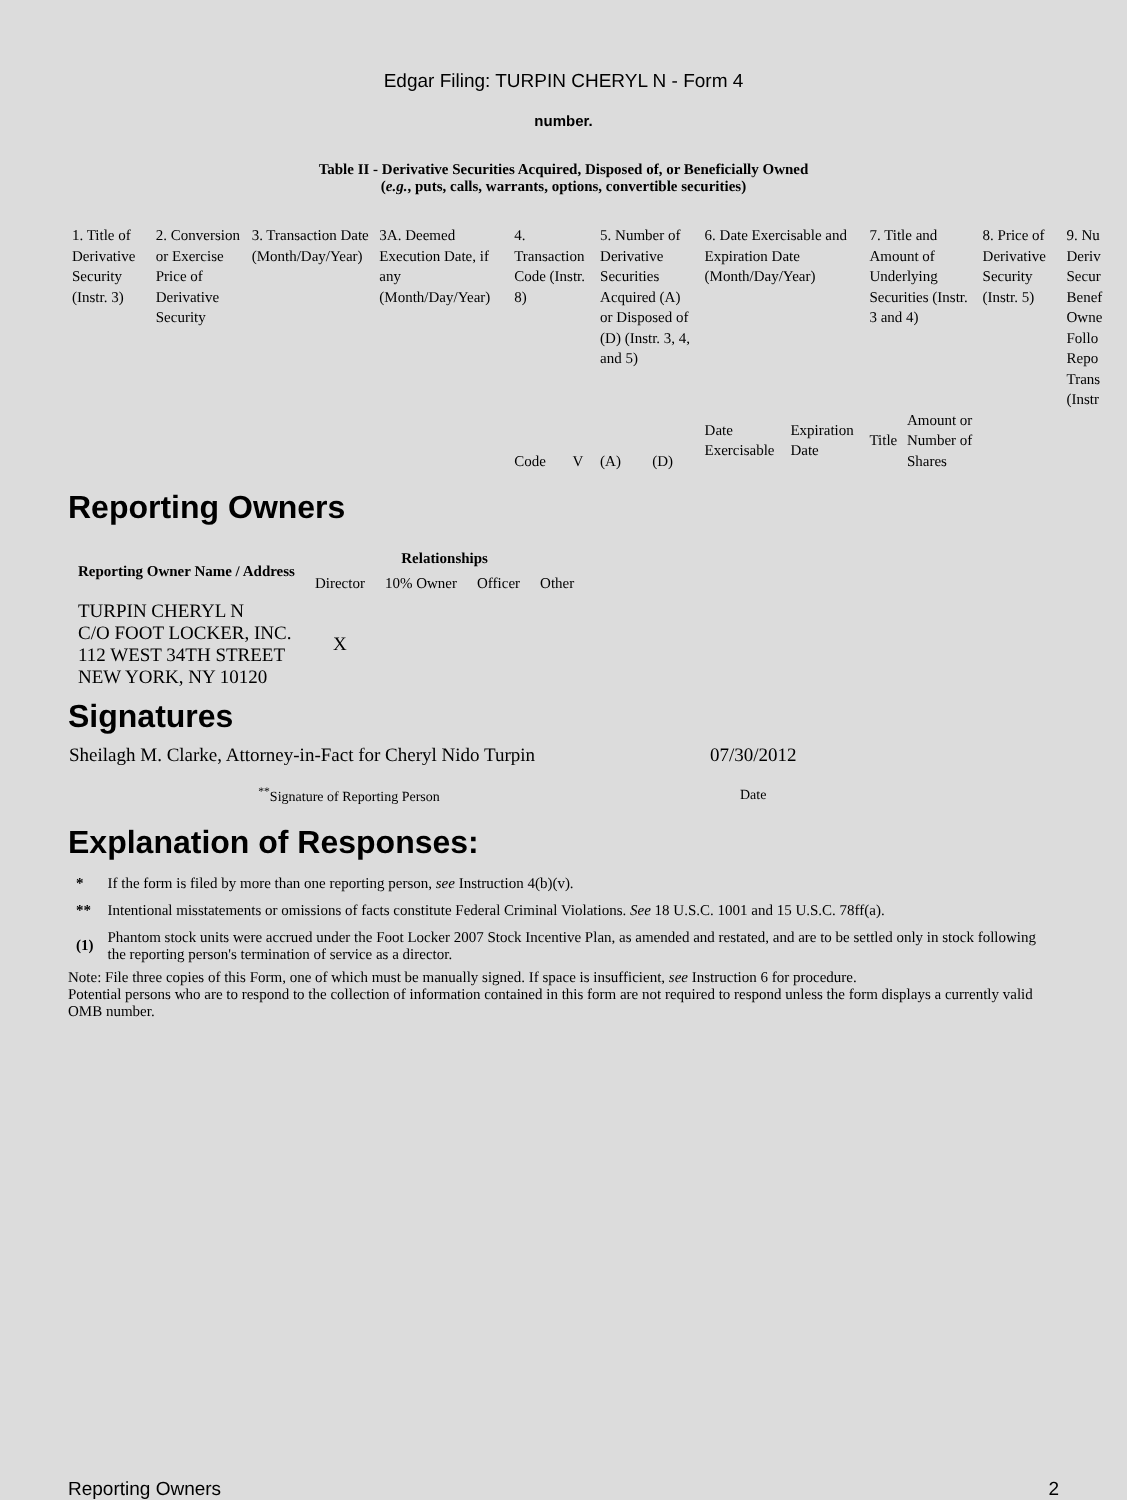Edgar Filing: TURPIN CHERYL N - Form 4
number.
Table II - Derivative Securities Acquired, Disposed of, or Beneficially Owned
(e.g., puts, calls, warrants, options, convertible securities)
| 1. Title of Derivative Security (Instr. 3) | 2. Conversion or Exercise Price of Derivative Security | 3. Transaction Date (Month/Day/Year) | 3A. Deemed Execution Date, if any (Month/Day/Year) | 4. Transaction Code (Instr. 8) | | 5. Number of Derivative Securities Acquired (A) or Disposed of (D) (Instr. 3, 4, and 5) | | 6. Date Exercisable and Expiration Date (Month/Day/Year) | | 7. Title and Amount of Underlying Securities (Instr. 3 and 4) | | 8. Price of Derivative Security (Instr. 5) | 9. Nu Deriv Secur Benef Owne Follo Repo Trans (Instr |
| | | | | Code | V | (A) | (D) | Date Exercisable | Expiration Date | Title | Amount or Number of Shares | | |
Reporting Owners
| Reporting Owner Name / Address | Relationships | | | |
| --- | --- | --- | --- | --- |
| | Director | 10% Owner | Officer | Other |
| TURPIN CHERYL N C/O FOOT LOCKER, INC. 112 WEST 34TH STREET NEW YORK, NY 10120 | X | | | |
Signatures
| Sheilagh M. Clarke, Attorney-in-Fact for Cheryl Nido Turpin | 07/30/2012 |
| <sup>**</sup> Signature of Reporting Person | Date |
Explanation of Responses:
| * | If the form is filed by more than one reporting person, see Instruction 4(b)(v). |
| ** | Intentional misstatements or omissions of facts constitute Federal Criminal Violations. See 18 U.S.C. 1001 and 15 U.S.C. 78ff(a). |
| (1) | Phantom stock units were accrued under the Foot Locker 2007 Stock Incentive Plan, as amended and restated, and are to be settled only in stock following the reporting person's termination of service as a director. |
Note: File three copies of this Form, one of which must be manually signed. If space is insufficient, see Instruction 6 for procedure.
Potential persons who are to respond to the collection of information contained in this form are not required to respond unless the form displays a currently valid OMB number.
Reporting Owners 2